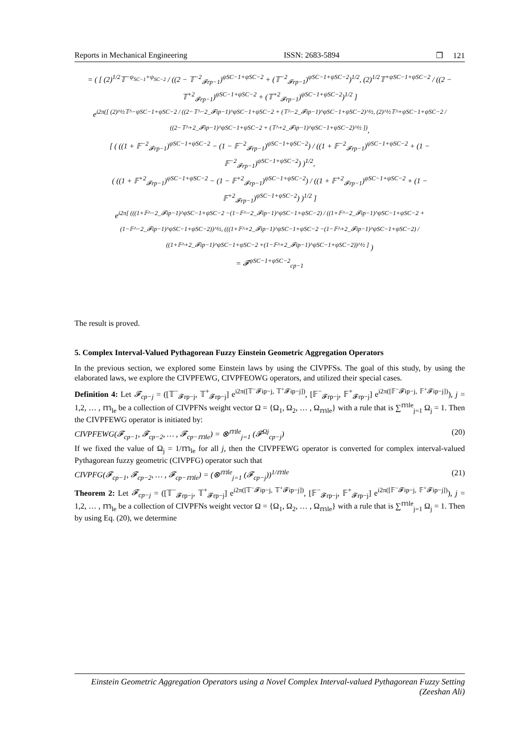Reports in Mechanical Engineering ISSN: 2683-5894 ❒ 121
= ( [ (2)<sup>1/2</sup>𝕋<sup>−ψ<sub>SC−1</sub>+ψ<sub>SC−2</sub></sup> / ((2 − 𝕋<sup>−2</sup><sub>𝓕rp−1</sub>)<sup>ψSC−1+ψSC−2</sup> + (𝕋<sup>−2</sup><sub>𝓕rp−1</sub>)<sup>ψSC−1+ψSC−2</sup>)<sup>1/2</sup>, (2)<sup>1/2</sup>𝕋<sup>+ψSC−1+ψSC−2</sup> / ((2 − 𝕋<sup>+2</sup><sub>𝓕rp−1</sub>)<sup>ψSC−1+ψSC−2</sup> + (𝕋<sup>+2</sup><sub>𝓕rp−1</sub>)<sup>ψSC−1+ψSC−2</sup>)<sup>1/2</sup> ]
e<sup>i2π([ (2)^½𝕋^−ψSC−1+ψSC−2 / ((2−𝕋^−2_𝓕ip−1)^ψSC−1+ψSC−2 + (𝕋^−2_𝓕ip−1)^ψSC−1+ψSC−2)^½, (2)^½𝕋^+ψSC−1+ψSC−2 / ((2−𝕋^+2_𝓕ip−1)^ψSC−1+ψSC−2 + (𝕋^+2_𝓕ip−1)^ψSC−1+ψSC−2)^½ ])</sup>,
[ ( ((1 + 𝔽<sup>−2</sup><sub>𝓕rp−1</sub>)<sup>ψSC−1+ψSC−2</sup> − (1 − 𝔽<sup>−2</sup><sub>𝓕rp−1</sub>)<sup>ψSC−1+ψSC−2</sup>) / ((1 + 𝔽<sup>−2</sup><sub>𝓕rp−1</sub>)<sup>ψSC−1+ψSC−2</sup> + (1 − 𝔽<sup>−2</sup><sub>𝓕rp−1</sub>)<sup>ψSC−1+ψSC−2</sup>) )<sup>1/2</sup>,
( ((1 + 𝔽<sup>+2</sup><sub>𝓕rp−1</sub>)<sup>ψSC−1+ψSC−2</sup> − (1 − 𝔽<sup>+2</sup><sub>𝓕rp−1</sub>)<sup>ψSC−1+ψSC−2</sup>) / ((1 + 𝔽<sup>+2</sup><sub>𝓕rp−1</sub>)<sup>ψSC−1+ψSC−2</sup> + (1 − 𝔽<sup>+2</sup><sub>𝓕rp−1</sub>)<sup>ψSC−1+ψSC−2</sup>) )<sup>1/2</sup> ]
e<sup>i2π[ (((1+𝔽^−2_𝓕ip−1)^ψSC−1+ψSC−2 −(1−𝔽^−2_𝓕ip−1)^ψSC−1+ψSC−2) / ((1+𝔽^−2_𝓕ip−1)^ψSC−1+ψSC−2 +(1−𝔽^−2_𝓕ip−1)^ψSC−1+ψSC−2))^½, (((1+𝔽^+2_𝓕ip−1)^ψSC−1+ψSC−2 −(1−𝔽^+2_𝓕ip−1)^ψSC−1+ψSC−2) / ((1+𝔽^+2_𝓕ip−1)^ψSC−1+ψSC−2 +(1−𝔽^+2_𝓕ip−1)^ψSC−1+ψSC−2))^½ ]</sup> )
= 𝓕<sup>ψSC−1+ψSC−2</sup><sub>cp−1</sub>
The result is proved.
5. Complex Interval-Valued Pythagorean Fuzzy Einstein Geometric Aggregation Operators
In the previous section, we explored some Einstein laws by using the CIVPFSs. The goal of this study, by using the elaborated laws, we explore the CIVPFEWG, CIVPFEOWG operators, and utilized their special cases.
Definition 4: Let 𝓕<sub>cp−j</sub> = ([𝕋<sup>−</sup><sub>𝓕rp−j</sub>, 𝕋<sup>+</sup><sub>𝓕rp−j</sub>] e<sup>i2π([𝕋<sup>−</sup>𝓕ip−j, 𝕋<sup>+</sup>𝓕ip−j])</sup>, [𝔽<sup>−</sup><sub>𝓕rp−j</sub>, 𝔽<sup>+</sup><sub>𝓕rp−j</sub>] e<sup>i2π([𝔽<sup>−</sup>𝓕ip−j, 𝔽<sup>+</sup>𝓕ip−j])</sup>), j = 1,2, … , 𝕞<sub>le</sub> be a collection of CIVPFNs weight vector Ω = {Ω<sub>1</sub>, Ω<sub>2</sub>, … , Ω<sub>𝕞le</sub>} with a rule that is ∑<sup>𝕞le</sup><sub>j=1</sub> Ω<sub>j</sub> = 1. Then the CIVPFEWG operator is initiated by:
CIVPFEWG(𝓕<sub>cp−1</sub>, 𝓕<sub>cp−2</sub>, … , 𝓕<sub>cp−𝕞le</sub>) = ⊗<sup>𝕞le</sup><sub>j=1</sub> (𝓕<sup>Ωj</sup><sub>cp−j</sub>) (20)
If we fixed the value of Ω<sub>j</sub> = 1/𝕞<sub>le</sub> for all j, then the CIVPFEWG operator is converted for complex interval-valued Pythagorean fuzzy geometric (CIVPFG) operator such that
CIVPFG(𝓕<sub>cp−1</sub>, 𝓕<sub>cp−2</sub>, … , 𝓕<sub>cp−𝕞le</sub>) = (⊗<sup>𝕞le</sup><sub>j=1</sub> (𝓕<sub>cp−j</sub>))<sup>1/𝕞le</sup> (21)
Theorem 2: Let 𝓕<sub>cp−j</sub> = ([𝕋<sup>−</sup><sub>𝓕rp−j</sub>, 𝕋<sup>+</sup><sub>𝓕rp−j</sub>] e<sup>i2π([𝕋<sup>−</sup>𝓕ip−j, 𝕋<sup>+</sup>𝓕ip−j])</sup>, [𝔽<sup>−</sup><sub>𝓕rp−j</sub>, 𝔽<sup>+</sup><sub>𝓕rp−j</sub>] e<sup>i2π([𝔽<sup>−</sup>𝓕ip−j, 𝔽<sup>+</sup>𝓕ip−j])</sup>), j = 1,2, … , 𝕞<sub>le</sub> be a collection of CIVPFNs weight vector Ω = {Ω<sub>1</sub>, Ω<sub>2</sub>, … , Ω<sub>𝕞le</sub>} with a rule that is ∑<sup>𝕞le</sup><sub>j=1</sub> Ω<sub>j</sub> = 1. Then by using Eq. (20), we determine
Einstein Geometric Aggregation Operators using a Novel Complex Interval-valued Pythagorean Fuzzy Setting (Zeeshan Ali)